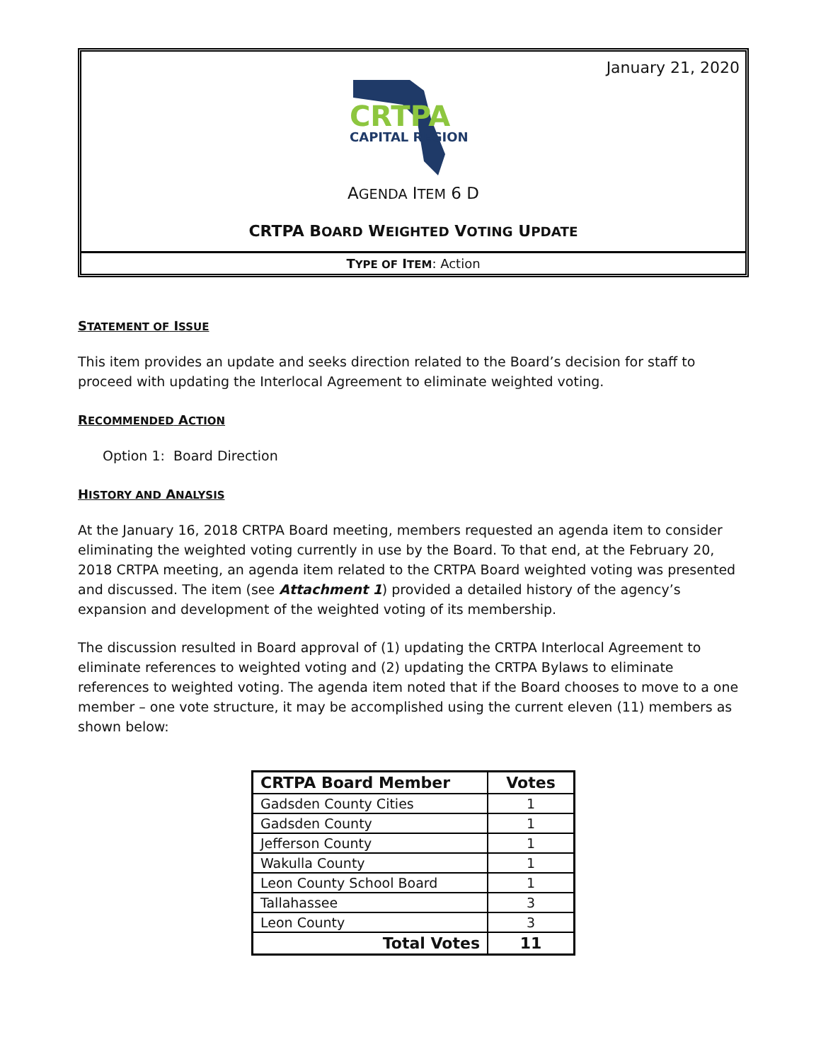January 21, 2020
CRTPA
CAPITAL REGION
AGENDA ITEM 6 D
CRTPA BOARD WEIGHTED VOTING UPDATE
TYPE OF ITEM: Action
STATEMENT OF ISSUE
This item provides an update and seeks direction related to the Board’s decision for staff to proceed with updating the Interlocal Agreement to eliminate weighted voting.
RECOMMENDED ACTION
Option 1: Board Direction
HISTORY AND ANALYSIS
At the January 16, 2018 CRTPA Board meeting, members requested an agenda item to consider eliminating the weighted voting currently in use by the Board. To that end, at the February 20, 2018 CRTPA meeting, an agenda item related to the CRTPA Board weighted voting was presented and discussed. The item (see Attachment 1) provided a detailed history of the agency’s expansion and development of the weighted voting of its membership.
The discussion resulted in Board approval of (1) updating the CRTPA Interlocal Agreement to eliminate references to weighted voting and (2) updating the CRTPA Bylaws to eliminate references to weighted voting. The agenda item noted that if the Board chooses to move to a one member – one vote structure, it may be accomplished using the current eleven (11) members as shown below:
| CRTPA Board Member | Votes |
| --- | --- |
| Gadsden County Cities | 1 |
| Gadsden County | 1 |
| Jefferson County | 1 |
| Wakulla County | 1 |
| Leon County School Board | 1 |
| Tallahassee | 3 |
| Leon County | 3 |
| Total Votes | 11 |